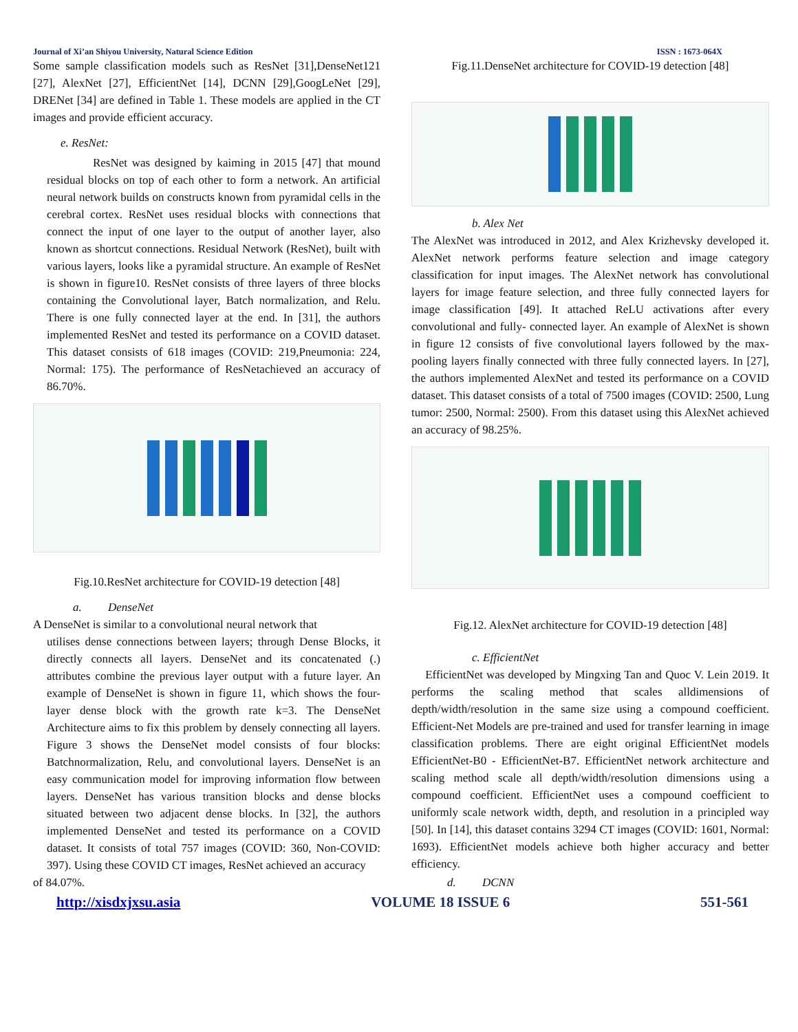Journal of Xi’an Shiyou University, Natural Science Edition ISSN : 1673-064X
Some sample classification models such as ResNet [31],DenseNet121 [27], AlexNet [27], EfficientNet [14], DCNN [29],GoogLeNet [29], DRENet [34] are defined in Table 1. These models are applied in the CT images and provide efficient accuracy.
e. ResNet:
ResNet was designed by kaiming in 2015 [47] that mound residual blocks on top of each other to form a network. An artificial neural network builds on constructs known from pyramidal cells in the cerebral cortex. ResNet uses residual blocks with connections that connect the input of one layer to the output of another layer, also known as shortcut connections. Residual Network (ResNet), built with various layers, looks like a pyramidal structure. An example of ResNet is shown in figure10. ResNet consists of three layers of three blocks containing the Convolutional layer, Batch normalization, and Relu. There is one fully connected layer at the end. In [31], the authors implemented ResNet and tested its performance on a COVID dataset. This dataset consists of 618 images (COVID: 219,Pneumonia: 224, Normal: 175). The performance of ResNetachieved an accuracy of 86.70%.
Fig.10.ResNet architecture for COVID-19 detection [48]
a. DenseNet
A DenseNet is similar to a convolutional neural network that
utilises dense connections between layers; through Dense Blocks, it directly connects all layers. DenseNet and its concatenated (.) attributes combine the previous layer output with a future layer. An example of DenseNet is shown in figure 11, which shows the four-layer dense block with the growth rate k=3. The DenseNet Architecture aims to fix this problem by densely connecting all layers. Figure 3 shows the DenseNet model consists of four blocks: Batchnormalization, Relu, and convolutional layers. DenseNet is an easy communication model for improving information flow between layers. DenseNet has various transition blocks and dense blocks situated between two adjacent dense blocks. In [32], the authors implemented DenseNet and tested its performance on a COVID dataset. It consists of total 757 images (COVID: 360, Non-COVID: 397). Using these COVID CT images, ResNet achieved an accuracy
of 84.07%.
Fig.11.DenseNet architecture for COVID-19 detection [48]
b. Alex Net
The AlexNet was introduced in 2012, and Alex Krizhevsky developed it. AlexNet network performs feature selection and image category classification for input images. The AlexNet network has convolutional layers for image feature selection, and three fully connected layers for image classification [49]. It attached ReLU activations after every convolutional and fully- connected layer. An example of AlexNet is shown in figure 12 consists of five convolutional layers followed by the max- pooling layers finally connected with three fully connected layers. In [27], the authors implemented AlexNet and tested its performance on a COVID dataset. This dataset consists of a total of 7500 images (COVID: 2500, Lung tumor: 2500, Normal: 2500). From this dataset using this AlexNet achieved an accuracy of 98.25%.
Fig.12. AlexNet architecture for COVID-19 detection [48]
c. EfficientNet
EfficientNet was developed by Mingxing Tan and Quoc V. Lein 2019. It performs the scaling method that scales alldimensions of depth/width/resolution in the same size using a compound coefficient. Efficient-Net Models are pre-trained and used for transfer learning in image classification problems. There are eight original EfficientNet models EfficientNet-B0 - EfficientNet-B7. EfficientNet network architecture and scaling method scale all depth/width/resolution dimensions using a compound coefficient. EfficientNet uses a compound coefficient to uniformly scale network width, depth, and resolution in a principled way [50]. In [14], this dataset contains 3294 CT images (COVID: 1601, Normal: 1693). EfficientNet models achieve both higher accuracy and better efficiency.
d. DCNN
http://xisdxjxsu.asia VOLUME 18 ISSUE 6 551-561